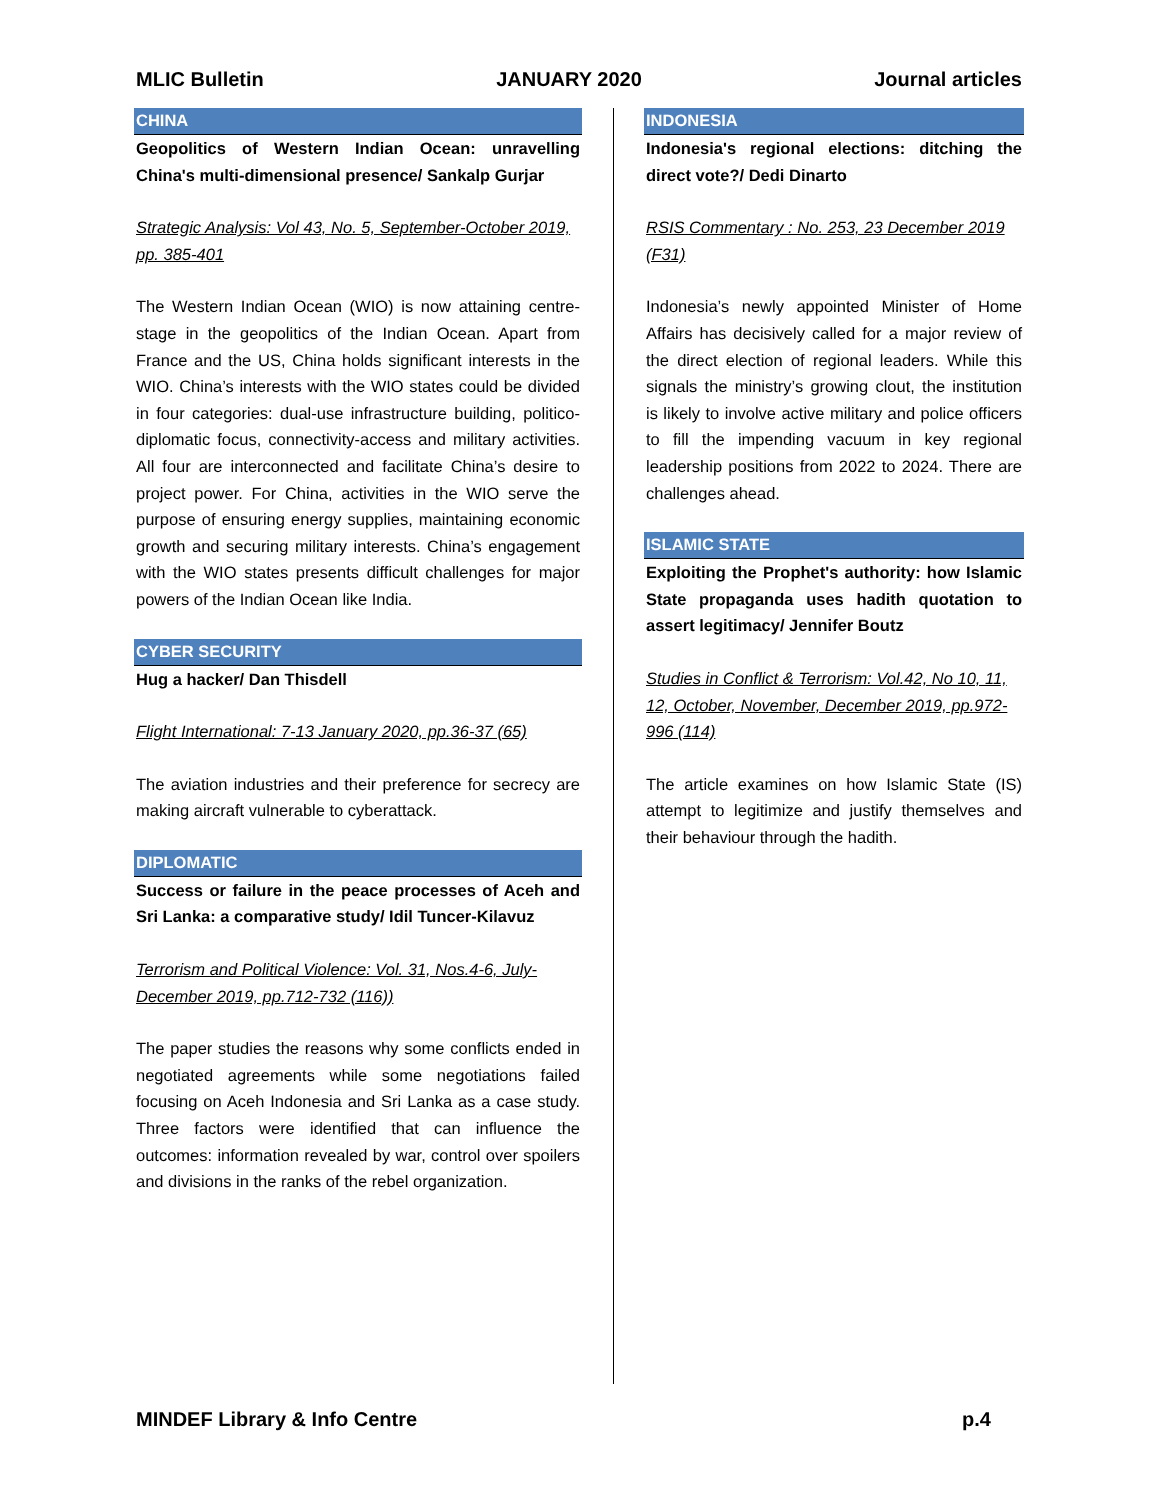MLIC Bulletin JANUARY 2020 Journal articles
CHINA
Geopolitics of Western Indian Ocean: unravelling China's multi-dimensional presence/ Sankalp Gurjar
Strategic Analysis: Vol 43, No. 5, September-October 2019, pp. 385-401
The Western Indian Ocean (WIO) is now attaining centre-stage in the geopolitics of the Indian Ocean. Apart from France and the US, China holds significant interests in the WIO. China’s interests with the WIO states could be divided in four categories: dual-use infrastructure building, politico-diplomatic focus, connectivity-access and military activities. All four are interconnected and facilitate China’s desire to project power. For China, activities in the WIO serve the purpose of ensuring energy supplies, maintaining economic growth and securing military interests. China’s engagement with the WIO states presents difficult challenges for major powers of the Indian Ocean like India.
CYBER SECURITY
Hug a hacker/ Dan Thisdell
Flight International: 7-13 January 2020, pp.36-37 (65)
The aviation industries and their preference for secrecy are making aircraft vulnerable to cyberattack.
DIPLOMATIC
Success or failure in the peace processes of Aceh and Sri Lanka: a comparative study/ Idil Tuncer-Kilavuz
Terrorism and Political Violence: Vol. 31, Nos.4-6, July-December 2019, pp.712-732 (116))
The paper studies the reasons why some conflicts ended in negotiated agreements while some negotiations failed focusing on Aceh Indonesia and Sri Lanka as a case study. Three factors were identified that can influence the outcomes: information revealed by war, control over spoilers and divisions in the ranks of the rebel organization.
INDONESIA
Indonesia's regional elections: ditching the direct vote?/ Dedi Dinarto
RSIS Commentary : No. 253, 23 December 2019 (F31)
Indonesia’s newly appointed Minister of Home Affairs has decisively called for a major review of the direct election of regional leaders. While this signals the ministry’s growing clout, the institution is likely to involve active military and police officers to fill the impending vacuum in key regional leadership positions from 2022 to 2024. There are challenges ahead.
ISLAMIC STATE
Exploiting the Prophet's authority: how Islamic State propaganda uses hadith quotation to assert legitimacy/ Jennifer Boutz
Studies in Conflict & Terrorism: Vol.42, No 10, 11, 12, October, November, December 2019, pp.972-996 (114)
The article examines on how Islamic State (IS) attempt to legitimize and justify themselves and their behaviour through the hadith.
MINDEF Library & Info Centre p.4